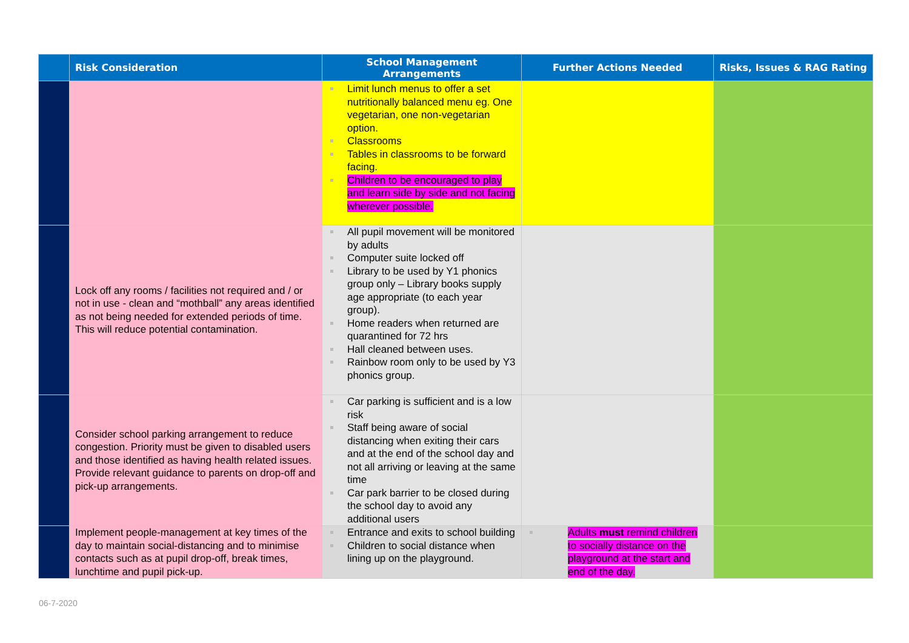| | Risk Consideration | School Management Arrangements | Further Actions Needed | Risks, Issues & RAG Rating |
| --- | --- | --- | --- | --- |
| | | Limit lunch menus to offer a set nutritionally balanced menu eg. One vegetarian, one non-vegetarian option. Classrooms Tables in classrooms to be forward facing. Children to be encouraged to play and learn side by side and not facing wherever possible. | | |
| | Lock off any rooms / facilities not required and / or not in use - clean and “mothball” any areas identified as not being needed for extended periods of time. This will reduce potential contamination. | All pupil movement will be monitored by adults Computer suite locked off Library to be used by Y1 phonics group only – Library books supply age appropriate (to each year group). Home readers when returned are quarantined for 72 hrs Hall cleaned between uses. Rainbow room only to be used by Y3 phonics group. | | |
| | Consider school parking arrangement to reduce congestion. Priority must be given to disabled users and those identified as having health related issues. Provide relevant guidance to parents on drop-off and pick-up arrangements. | Car parking is sufficient and is a low risk Staff being aware of social distancing when exiting their cars and at the end of the school day and not all arriving or leaving at the same time Car park barrier to be closed during the school day to avoid any additional users | | |
| | Implement people-management at key times of the day to maintain social-distancing and to minimise contacts such as at pupil drop-off, break times, lunchtime and pupil pick-up. | Entrance and exits to school building Children to social distance when lining up on the playground. | Adults must remind children to socially distance on the playground at the start and end of the day. | |
06-7-2020